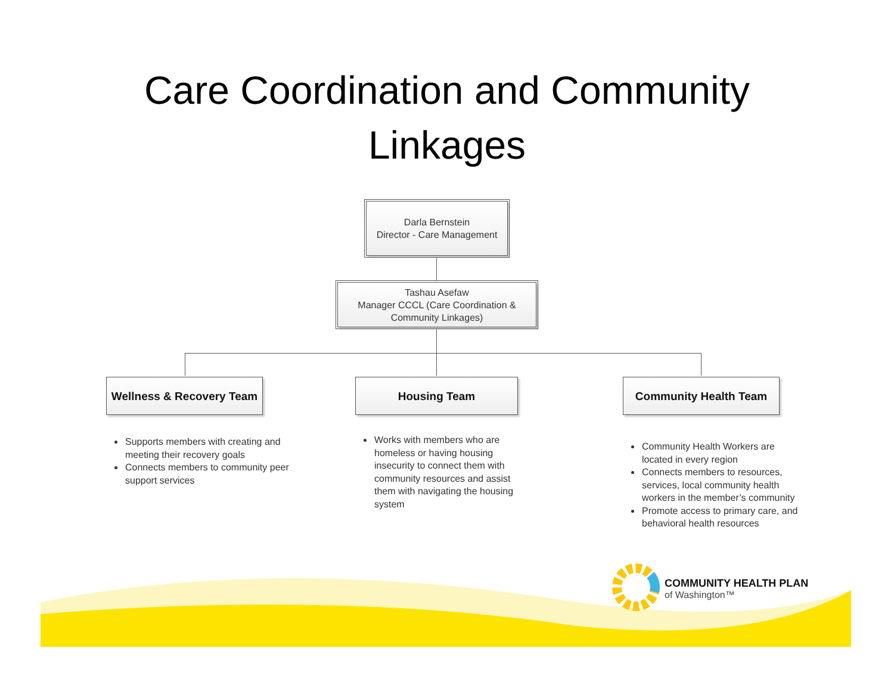Care Coordination and Community Linkages
Darla Bernstein
Director - Care Management
Tashau Asefaw
Manager CCCL (Care Coordination &
Community Linkages)
Wellness & Recovery Team
Housing Team Community Health Team
Supports members with creating and meeting their recovery goals
Connects members to community peer support services
Works with members who are homeless or having housing insecurity to connect them with community resources and assist them with navigating the housing system
Community Health Workers are located in every region
Connects members to resources, services, local community health workers in the member’s community
Promote access to primary care, and behavioral health resources
COMMUNITY HEALTH PLAN
of Washington™